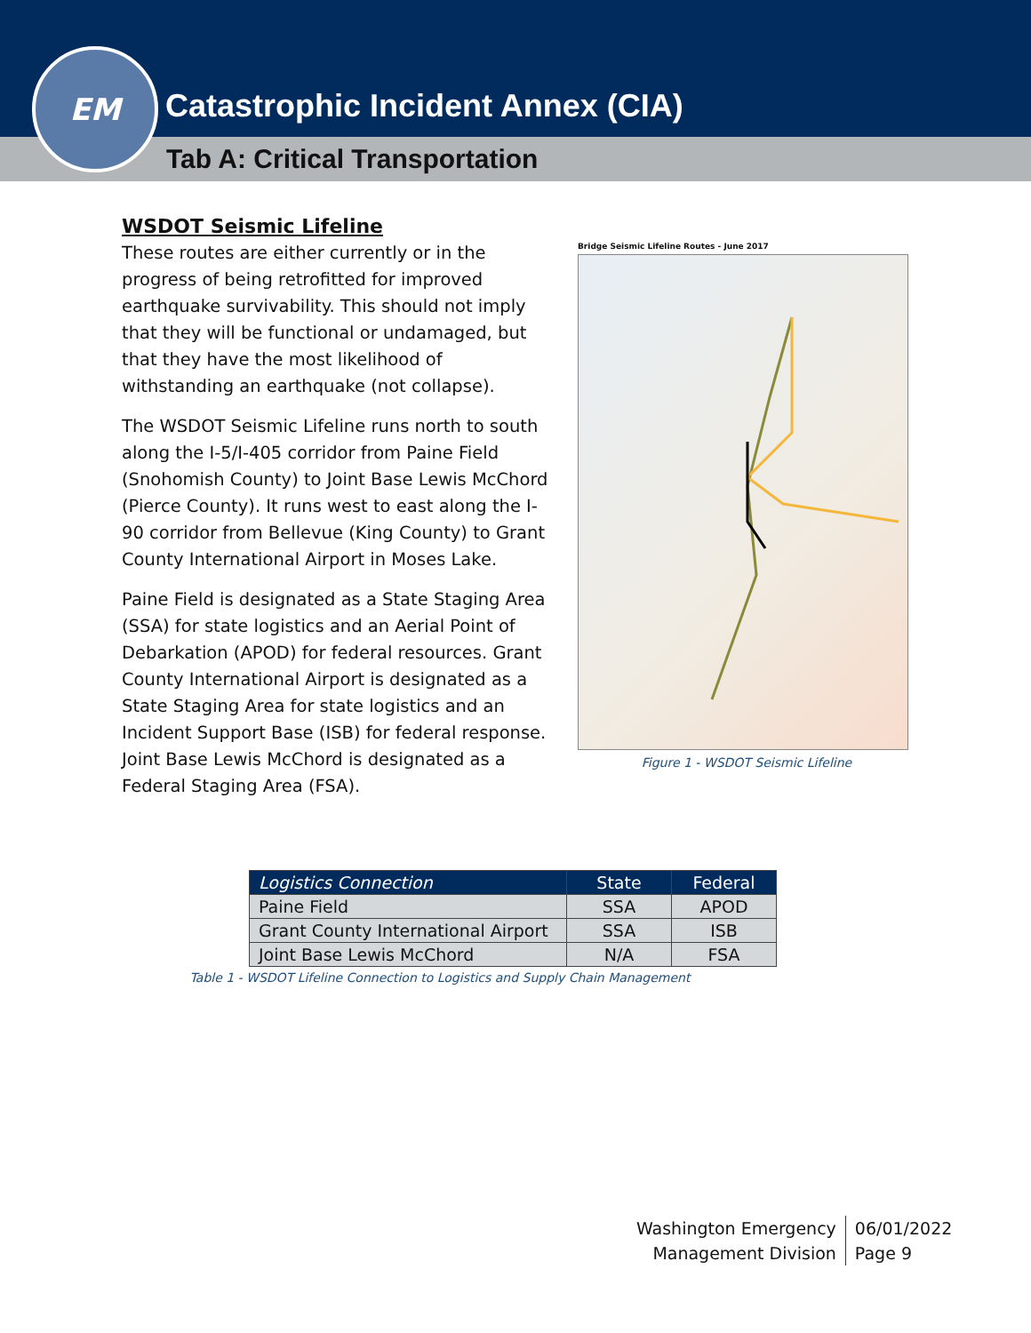EM
Catastrophic Incident Annex (CIA)
Tab A: Critical Transportation
WSDOT Seismic Lifeline
These routes are either currently or in the progress of being retrofitted for improved earthquake survivability. This should not imply that they will be functional or undamaged, but that they have the most likelihood of withstanding an earthquake (not collapse).
The WSDOT Seismic Lifeline runs north to south along the I-5/I-405 corridor from Paine Field (Snohomish County) to Joint Base Lewis McChord (Pierce County). It runs west to east along the I-90 corridor from Bellevue (King County) to Grant County International Airport in Moses Lake.
Paine Field is designated as a State Staging Area (SSA) for state logistics and an Aerial Point of Debarkation (APOD) for federal resources. Grant County International Airport is designated as a State Staging Area for state logistics and an Incident Support Base (ISB) for federal response. Joint Base Lewis McChord is designated as a Federal Staging Area (FSA).
Bridge Seismic Lifeline Routes - June 2017
Figure 1 - WSDOT Seismic Lifeline
| Logistics Connection | State | Federal |
| --- | --- | --- |
| Paine Field | SSA | APOD |
| Grant County International Airport | SSA | ISB |
| Joint Base Lewis McChord | N/A | FSA |
Table 1 - WSDOT Lifeline Connection to Logistics and Supply Chain Management
Washington Emergency
Management Division
06/01/2022
Page 9